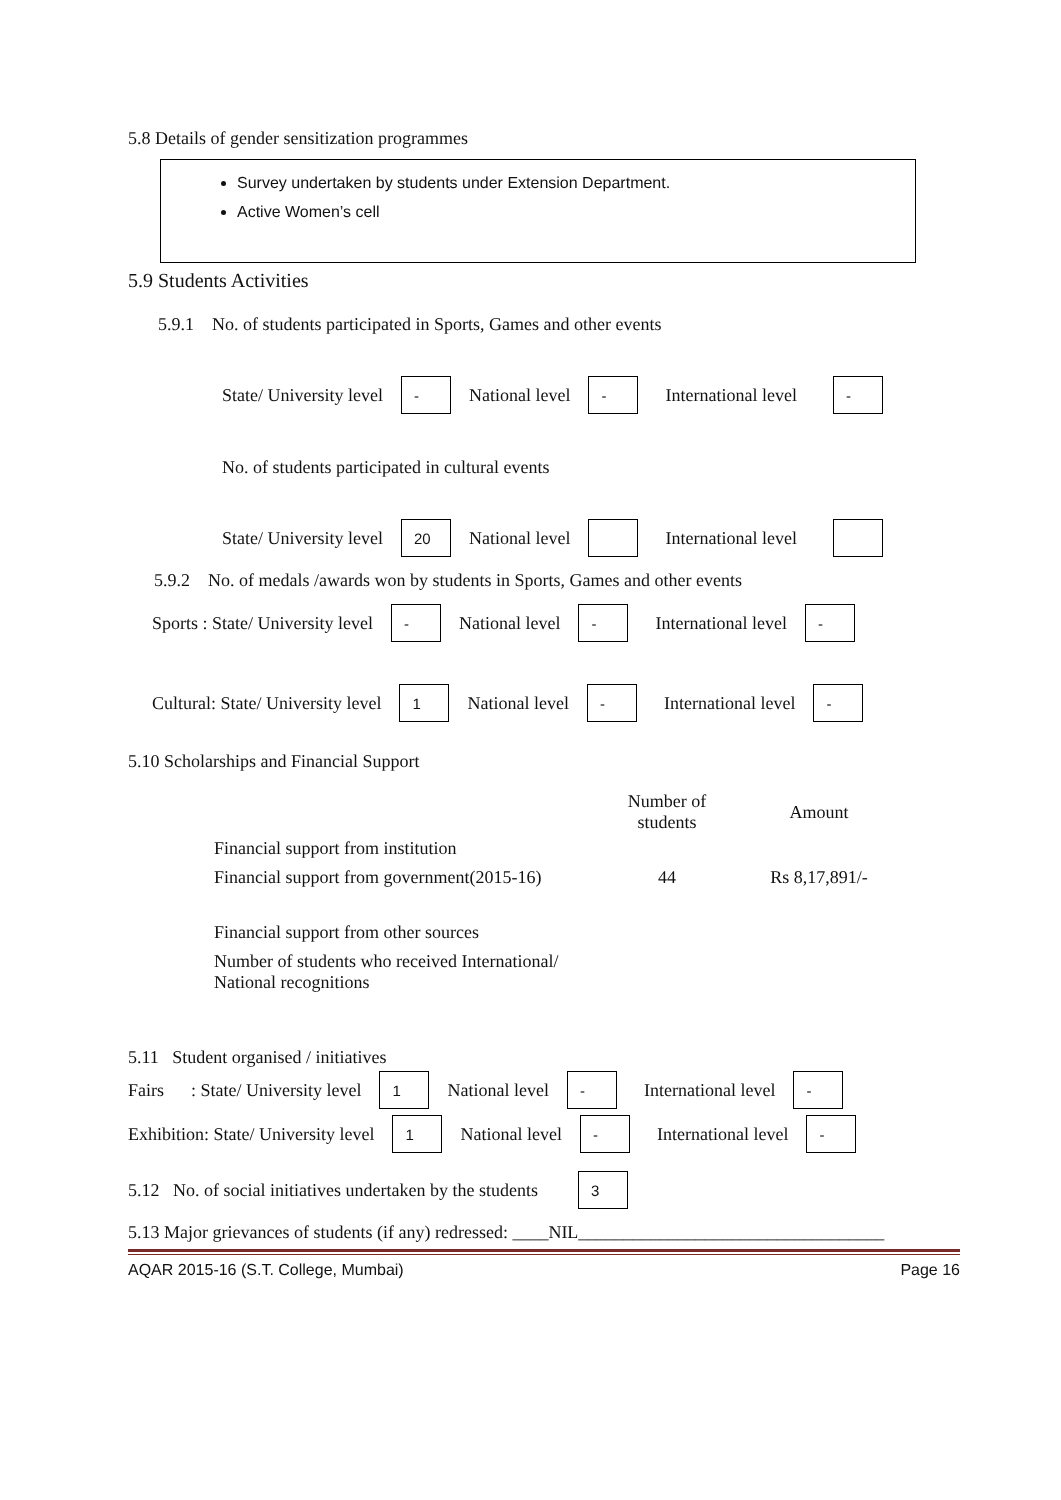5.8 Details of gender sensitization programmes
Survey undertaken by students under Extension Department.
Active Women’s cell
5.9 Students Activities
5.9.1 No. of students participated in Sports, Games and other events
State/ University level - National level - International level -
No. of students participated in cultural events
State/ University level 20 National level International level
5.9.2 No. of medals /awards won by students in Sports, Games and other events
Sports : State/ University level - National level - International level -
Cultural: State/ University level 1 National level - International level -
5.10 Scholarships and Financial Support
| | Number of students | Amount |
| --- | --- | --- |
| Financial support from institution | | |
| Financial support from government(2015-16) | 44 | Rs 8,17,891/- |
| Financial support from other sources | | |
| Number of students who received International/ National recognitions | | |
5.11 Student organised / initiatives
Fairs : State/ University level 1 National level - International level -
Exhibition: State/ University level 1 National level - International level -
5.12 No. of social initiatives undertaken by the students 3
5.13 Major grievances of students (if any) redressed: ____NIL__________________________________
AQAR 2015-16 (S.T. College, Mumbai) Page 16